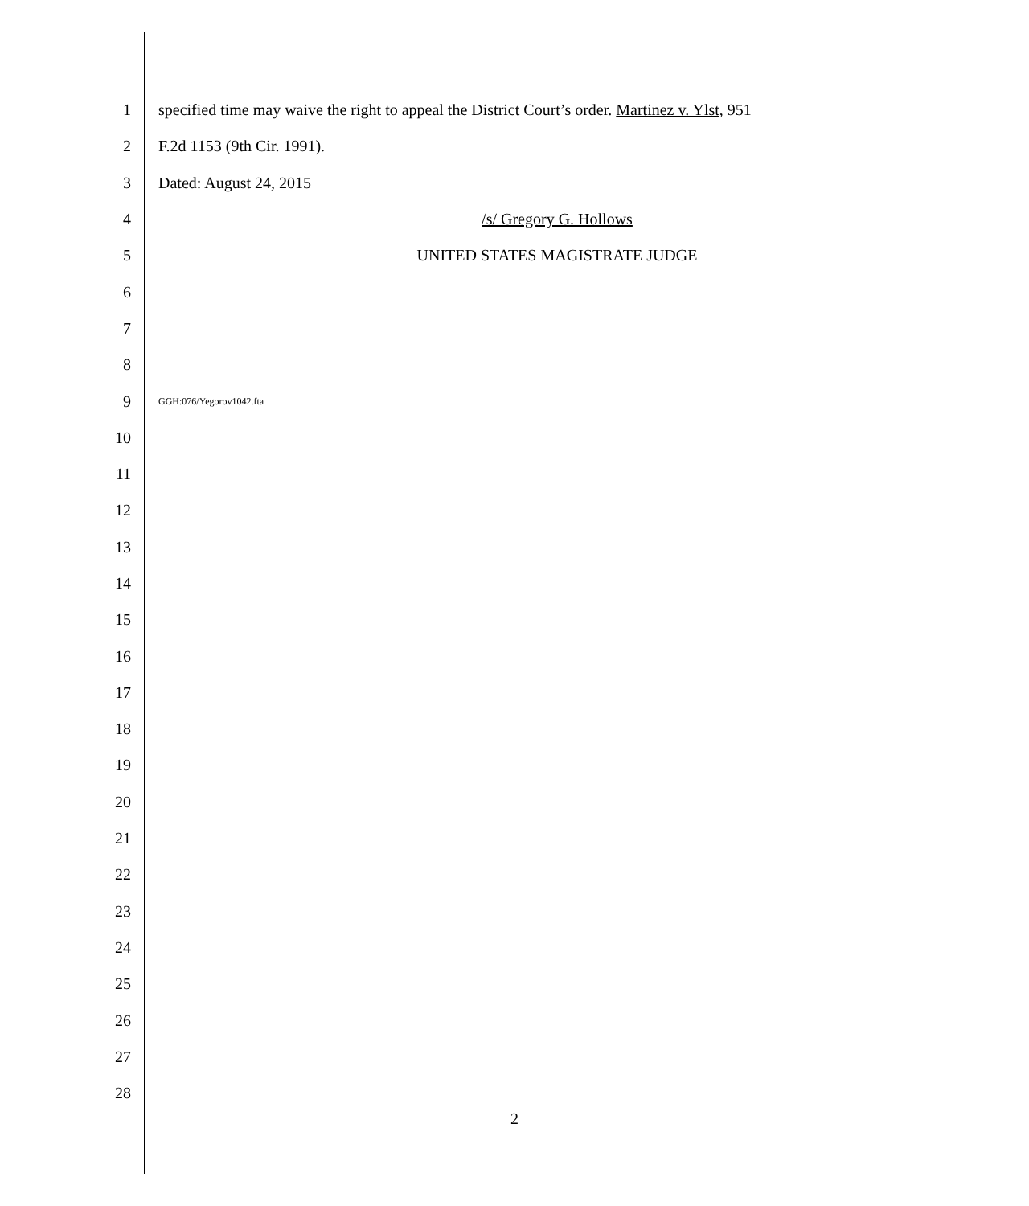1 specified time may waive the right to appeal the District Court’s order. Martinez v. Ylst, 951
2 F.2d 1153 (9th Cir. 1991).
3 Dated: August 24, 2015
4 /s/ Gregory G. Hollows
5 UNITED STATES MAGISTRATE JUDGE
6
7
8
9 GGH:076/Yegorov1042.fta
10
11
12
13
14
15
16
17
18
19
20
21
22
23
24
25
26
27
28
2